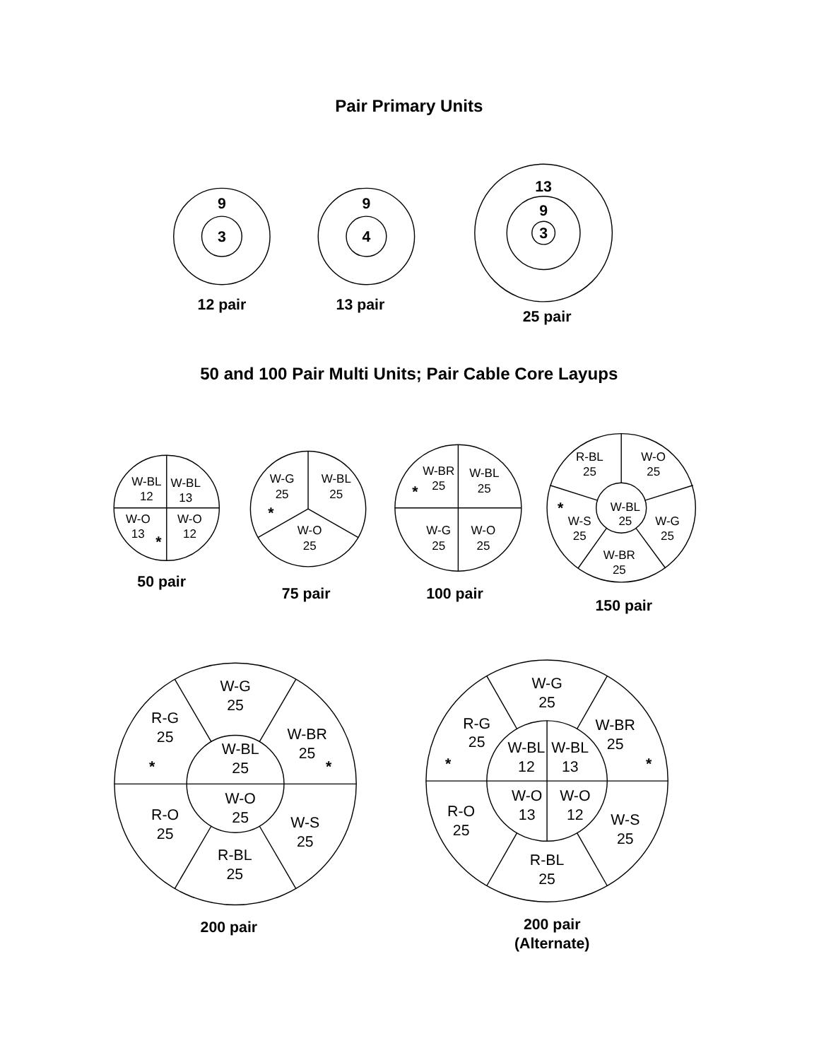Pair Primary Units
9
3
12 pair
9
4
13 pair
13
9
3
25 pair
50 and 100 Pair Multi Units; Pair Cable Core Layups
W-BL
12
W-BL
13
W-O
13
W-O
12
*
50 pair
W-G
25
W-BL
25
W-O
25
*
75 pair
W-BR
25
W-BL
25
W-G
25
W-O
25
*
100 pair
R-BL
25
W-O
25
W-BL
25
W-S
25
W-G
25
W-BR
25
*
150 pair
W-G
25
R-G
25
W-BR
25
W-BL
25
*
*
W-O
25
R-O
25
W-S
25
R-BL
25
200 pair
W-G
25
R-G
25
W-BR
25
W-BL
12
W-BL
13
*
*
W-O
13
W-O
12
R-O
25
W-S
25
R-BL
25
200 pair
(Alternate)